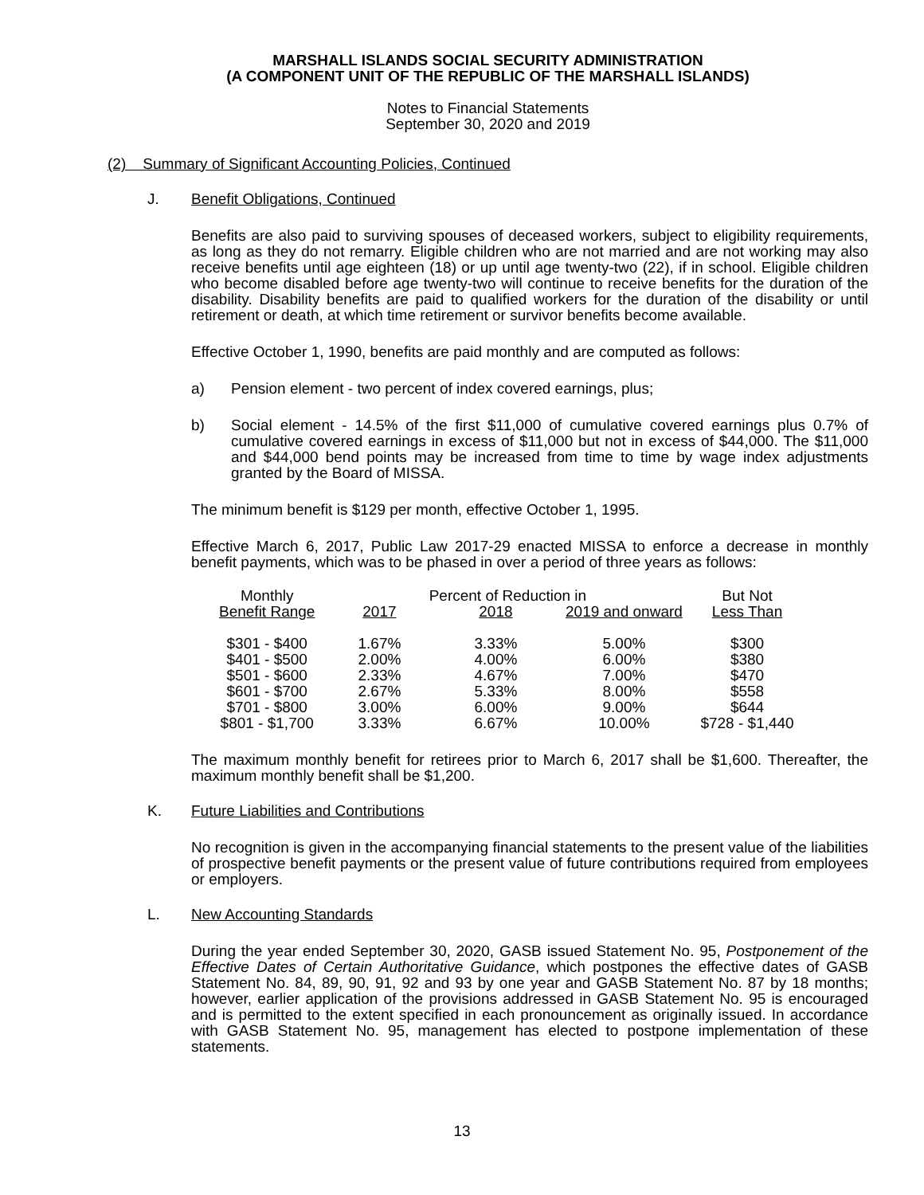MARSHALL ISLANDS SOCIAL SECURITY ADMINISTRATION
(A COMPONENT UNIT OF THE REPUBLIC OF THE MARSHALL ISLANDS)
Notes to Financial Statements
September 30, 2020 and 2019
(2) Summary of Significant Accounting Policies, Continued
J. Benefit Obligations, Continued
Benefits are also paid to surviving spouses of deceased workers, subject to eligibility requirements, as long as they do not remarry. Eligible children who are not married and are not working may also receive benefits until age eighteen (18) or up until age twenty-two (22), if in school. Eligible children who become disabled before age twenty-two will continue to receive benefits for the duration of the disability. Disability benefits are paid to qualified workers for the duration of the disability or until retirement or death, at which time retirement or survivor benefits become available.
Effective October 1, 1990, benefits are paid monthly and are computed as follows:
a) Pension element - two percent of index covered earnings, plus;
b) Social element - 14.5% of the first $11,000 of cumulative covered earnings plus 0.7% of cumulative covered earnings in excess of $11,000 but not in excess of $44,000. The $11,000 and $44,000 bend points may be increased from time to time by wage index adjustments granted by the Board of MISSA.
The minimum benefit is $129 per month, effective October 1, 1995.
Effective March 6, 2017, Public Law 2017-29 enacted MISSA to enforce a decrease in monthly benefit payments, which was to be phased in over a period of three years as follows:
| Monthly | Percent of Reduction in | | | But Not |
| --- | --- | --- | --- | --- |
| Benefit Range | 2017 | 2018 | 2019 and onward | Less Than |
| $301 - $400 | 1.67% | 3.33% | 5.00% | $300 |
| $401 - $500 | 2.00% | 4.00% | 6.00% | $380 |
| $501 - $600 | 2.33% | 4.67% | 7.00% | $470 |
| $601 - $700 | 2.67% | 5.33% | 8.00% | $558 |
| $701 - $800 | 3.00% | 6.00% | 9.00% | $644 |
| $801 - $1,700 | 3.33% | 6.67% | 10.00% | $728 - $1,440 |
The maximum monthly benefit for retirees prior to March 6, 2017 shall be $1,600. Thereafter, the maximum monthly benefit shall be $1,200.
K. Future Liabilities and Contributions
No recognition is given in the accompanying financial statements to the present value of the liabilities of prospective benefit payments or the present value of future contributions required from employees or employers.
L. New Accounting Standards
During the year ended September 30, 2020, GASB issued Statement No. 95, Postponement of the Effective Dates of Certain Authoritative Guidance, which postpones the effective dates of GASB Statement No. 84, 89, 90, 91, 92 and 93 by one year and GASB Statement No. 87 by 18 months; however, earlier application of the provisions addressed in GASB Statement No. 95 is encouraged and is permitted to the extent specified in each pronouncement as originally issued. In accordance with GASB Statement No. 95, management has elected to postpone implementation of these statements.
13